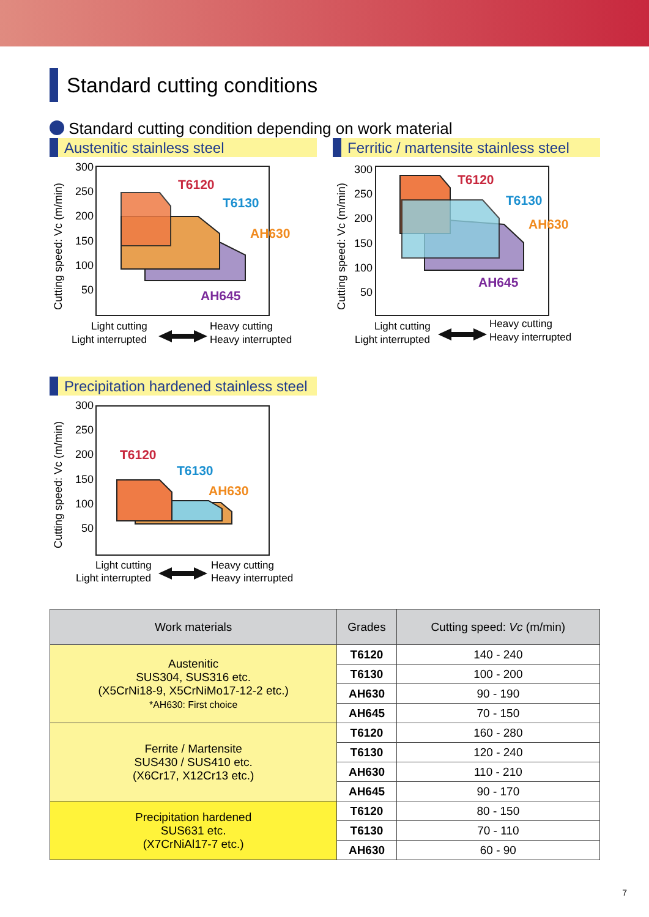Standard cutting conditions
Standard cutting condition depending on work material
Austenitic stainless steel
Cutting speed: Vc (m/min)
300
250
200
150
100
50
T6120
T6130
AH630
AH645
Light cutting
Light interrupted
Heavy cutting
Heavy interrupted
Ferritic / martensite stainless steel
Cutting speed: Vc (m/min)
300
250
200
150
100
50
T6120
T6130
AH630
AH645
Light cutting
Light interrupted
Heavy cutting
Heavy interrupted
Precipitation hardened stainless steel
Cutting speed: Vc (m/min)
300
250
200
150
100
50
T6120
T6130
AH630
Light cutting
Light interrupted
Heavy cutting
Heavy interrupted
| Work materials | Grades | Cutting speed: Vc (m/min) |
| --- | --- | --- |
| Austenitic SUS304, SUS316 etc. (X5CrNi18-9, X5CrNiMo17-12-2 etc.) *AH630: First choice | T6120 | 140 - 240 |
| | T6130 | 100 - 200 |
| | AH630 | 90 - 190 |
| | AH645 | 70 - 150 |
| Ferrite / Martensite SUS430 / SUS410 etc. (X6Cr17, X12Cr13 etc.) | T6120 | 160 - 280 |
| | T6130 | 120 - 240 |
| | AH630 | 110 - 210 |
| | AH645 | 90 - 170 |
| Precipitation hardened SUS631 etc. (X7CrNiAl17-7 etc.) | T6120 | 80 - 150 |
| | T6130 | 70 - 110 |
| | AH630 | 60 - 90 |
7